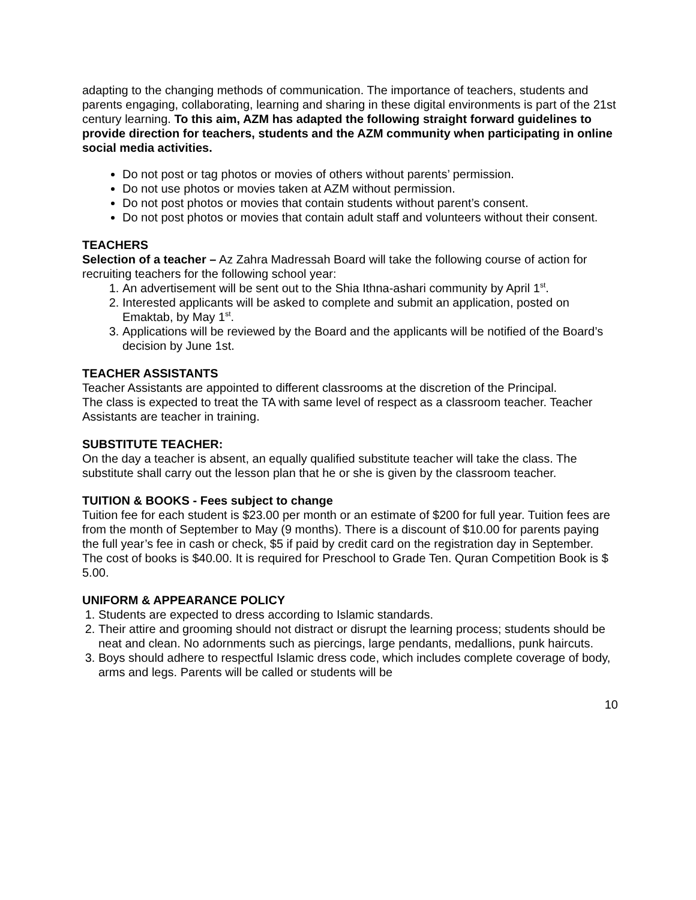adapting to the changing methods of communication. The importance of teachers, students and parents engaging, collaborating, learning and sharing in these digital environments is part of the 21st century learning. To this aim, AZM has adapted the following straight forward guidelines to provide direction for teachers, students and the AZM community when participating in online social media activities.
Do not post or tag photos or movies of others without parents’ permission.
Do not use photos or movies taken at AZM without permission.
Do not post photos or movies that contain students without parent’s consent.
Do not post photos or movies that contain adult staff and volunteers without their consent.
TEACHERS
Selection of a teacher – Az Zahra Madressah Board will take the following course of action for recruiting teachers for the following school year:
1. An advertisement will be sent out to the Shia Ithna-ashari community by April 1<sup>st</sup>.
2. Interested applicants will be asked to complete and submit an application, posted on Emaktab, by May 1<sup>st</sup>.
3. Applications will be reviewed by the Board and the applicants will be notified of the Board’s decision by June 1st.
TEACHER ASSISTANTS
Teacher Assistants are appointed to different classrooms at the discretion of the Principal.
The class is expected to treat the TA with same level of respect as a classroom teacher. Teacher Assistants are teacher in training.
SUBSTITUTE TEACHER:
On the day a teacher is absent, an equally qualified substitute teacher will take the class. The substitute shall carry out the lesson plan that he or she is given by the classroom teacher.
TUITION & BOOKS - Fees subject to change
Tuition fee for each student is $23.00 per month or an estimate of $200 for full year. Tuition fees are from the month of September to May (9 months). There is a discount of $10.00 for parents paying the full year’s fee in cash or check, $5 if paid by credit card on the registration day in September.
The cost of books is $40.00. It is required for Preschool to Grade Ten. Quran Competition Book is $ 5.00.
UNIFORM & APPEARANCE POLICY
1. Students are expected to dress according to Islamic standards.
2. Their attire and grooming should not distract or disrupt the learning process; students should be neat and clean. No adornments such as piercings, large pendants, medallions, punk haircuts.
3. Boys should adhere to respectful Islamic dress code, which includes complete coverage of body, arms and legs. Parents will be called or students will be
10